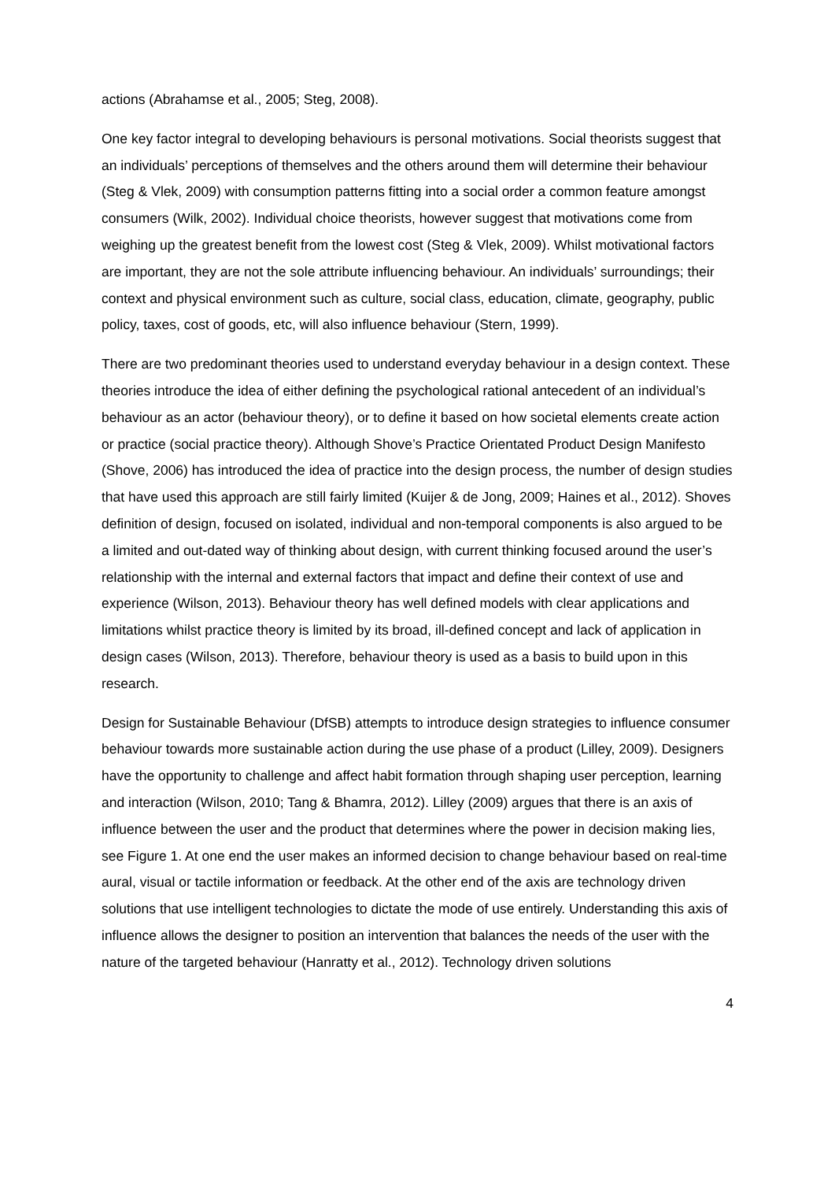actions (Abrahamse et al., 2005; Steg, 2008).
One key factor integral to developing behaviours is personal motivations. Social theorists suggest that an individuals’ perceptions of themselves and the others around them will determine their behaviour (Steg & Vlek, 2009) with consumption patterns fitting into a social order a common feature amongst consumers (Wilk, 2002). Individual choice theorists, however suggest that motivations come from weighing up the greatest benefit from the lowest cost (Steg & Vlek, 2009). Whilst motivational factors are important, they are not the sole attribute influencing behaviour. An individuals’ surroundings; their context and physical environment such as culture, social class, education, climate, geography, public policy, taxes, cost of goods, etc, will also influence behaviour (Stern, 1999).
There are two predominant theories used to understand everyday behaviour in a design context. These theories introduce the idea of either defining the psychological rational antecedent of an individual’s behaviour as an actor (behaviour theory), or to define it based on how societal elements create action or practice (social practice theory). Although Shove’s Practice Orientated Product Design Manifesto (Shove, 2006) has introduced the idea of practice into the design process, the number of design studies that have used this approach are still fairly limited (Kuijer & de Jong, 2009; Haines et al., 2012). Shoves definition of design, focused on isolated, individual and non-temporal components is also argued to be a limited and out-dated way of thinking about design, with current thinking focused around the user’s relationship with the internal and external factors that impact and define their context of use and experience (Wilson, 2013). Behaviour theory has well defined models with clear applications and limitations whilst practice theory is limited by its broad, ill-defined concept and lack of application in design cases (Wilson, 2013). Therefore, behaviour theory is used as a basis to build upon in this research.
Design for Sustainable Behaviour (DfSB) attempts to introduce design strategies to influence consumer behaviour towards more sustainable action during the use phase of a product (Lilley, 2009). Designers have the opportunity to challenge and affect habit formation through shaping user perception, learning and interaction (Wilson, 2010; Tang & Bhamra, 2012). Lilley (2009) argues that there is an axis of influence between the user and the product that determines where the power in decision making lies, see Figure 1. At one end the user makes an informed decision to change behaviour based on real-time aural, visual or tactile information or feedback. At the other end of the axis are technology driven solutions that use intelligent technologies to dictate the mode of use entirely. Understanding this axis of influence allows the designer to position an intervention that balances the needs of the user with the nature of the targeted behaviour (Hanratty et al., 2012). Technology driven solutions
4